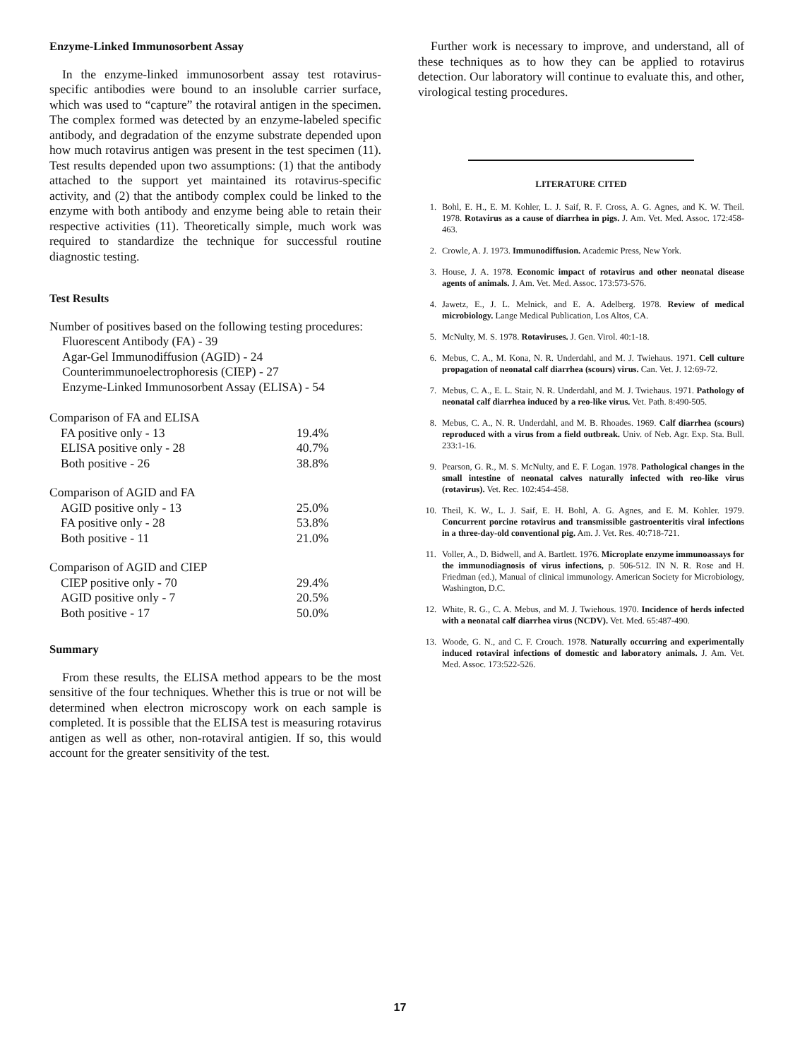Enzyme-Linked Immunosorbent Assay
In the enzyme-linked immunosorbent assay test rotavirus-specific antibodies were bound to an insoluble carrier surface, which was used to “capture” the rotaviral antigen in the specimen. The complex formed was detected by an enzyme-labeled specific antibody, and degradation of the enzyme substrate depended upon how much rotavirus antigen was present in the test specimen (11). Test results depended upon two assumptions: (1) that the antibody attached to the support yet maintained its rotavirus-specific activity, and (2) that the antibody complex could be linked to the enzyme with both antibody and enzyme being able to retain their respective activities (11). Theoretically simple, much work was required to standardize the technique for successful routine diagnostic testing.
Test Results
Number of positives based on the following testing procedures:
Fluorescent Antibody (FA) - 39
Agar-Gel Immunodiffusion (AGID) - 24
Counterimmunoelectrophoresis (CIEP) - 27
Enzyme-Linked Immunosorbent Assay (ELISA) - 54
| Comparison of FA and ELISA | |
| FA positive only - 13 | 19.4% |
| ELISA positive only - 28 | 40.7% |
| Both positive - 26 | 38.8% |
| Comparison of AGID and FA | |
| AGID positive only - 13 | 25.0% |
| FA positive only - 28 | 53.8% |
| Both positive - 11 | 21.0% |
| Comparison of AGID and CIEP | |
| CIEP positive only - 70 | 29.4% |
| AGID positive only - 7 | 20.5% |
| Both positive - 17 | 50.0% |
Summary
From these results, the ELISA method appears to be the most sensitive of the four techniques. Whether this is true or not will be determined when electron microscopy work on each sample is completed. It is possible that the ELISA test is measuring rotavirus antigen as well as other, non-rotaviral antigien. If so, this would account for the greater sensitivity of the test.
Further work is necessary to improve, and understand, all of these techniques as to how they can be applied to rotavirus detection. Our laboratory will continue to evaluate this, and other, virological testing procedures.
LITERATURE CITED
1. Bohl, E. H., E. M. Kohler, L. J. Saif, R. F. Cross, A. G. Agnes, and K. W. Theil. 1978. Rotavirus as a cause of diarrhea in pigs. J. Am. Vet. Med. Assoc. 172:458-463.
2. Crowle, A. J. 1973. Immunodiffusion. Academic Press, New York.
3. House, J. A. 1978. Economic impact of rotavirus and other neonatal disease agents of animals. J. Am. Vet. Med. Assoc. 173:573-576.
4. Jawetz, E., J. L. Melnick, and E. A. Adelberg. 1978. Review of medical microbiology. Lange Medical Publication, Los Altos, CA.
5. McNulty, M. S. 1978. Rotaviruses. J. Gen. Virol. 40:1-18.
6. Mebus, C. A., M. Kona, N. R. Underdahl, and M. J. Twiehaus. 1971. Cell culture propagation of neonatal calf diarrhea (scours) virus. Can. Vet. J. 12:69-72.
7. Mebus, C. A., E. L. Stair, N. R. Underdahl, and M. J. Twiehaus. 1971. Pathology of neonatal calf diarrhea induced by a reo-like virus. Vet. Path. 8:490-505.
8. Mebus, C. A., N. R. Underdahl, and M. B. Rhoades. 1969. Calf diarrhea (scours) reproduced with a virus from a field outbreak. Univ. of Neb. Agr. Exp. Sta. Bull. 233:1-16.
9. Pearson, G. R., M. S. McNulty, and E. F. Logan. 1978. Pathological changes in the small intestine of neonatal calves naturally infected with reo-like virus (rotavirus). Vet. Rec. 102:454-458.
10. Theil, K. W., L. J. Saif, E. H. Bohl, A. G. Agnes, and E. M. Kohler. 1979. Concurrent porcine rotavirus and transmissible gastroenteritis viral infections in a three-day-old conventional pig. Am. J. Vet. Res. 40:718-721.
11. Voller, A., D. Bidwell, and A. Bartlett. 1976. Microplate enzyme immunoassays for the immunodiagnosis of virus infections, p. 506-512. IN N. R. Rose and H. Friedman (ed.), Manual of clinical immunology. American Society for Microbiology, Washington, D.C.
12. White, R. G., C. A. Mebus, and M. J. Twiehous. 1970. Incidence of herds infected with a neonatal calf diarrhea virus (NCDV). Vet. Med. 65:487-490.
13. Woode, G. N., and C. F. Crouch. 1978. Naturally occurring and experimentally induced rotaviral infections of domestic and laboratory animals. J. Am. Vet. Med. Assoc. 173:522-526.
17